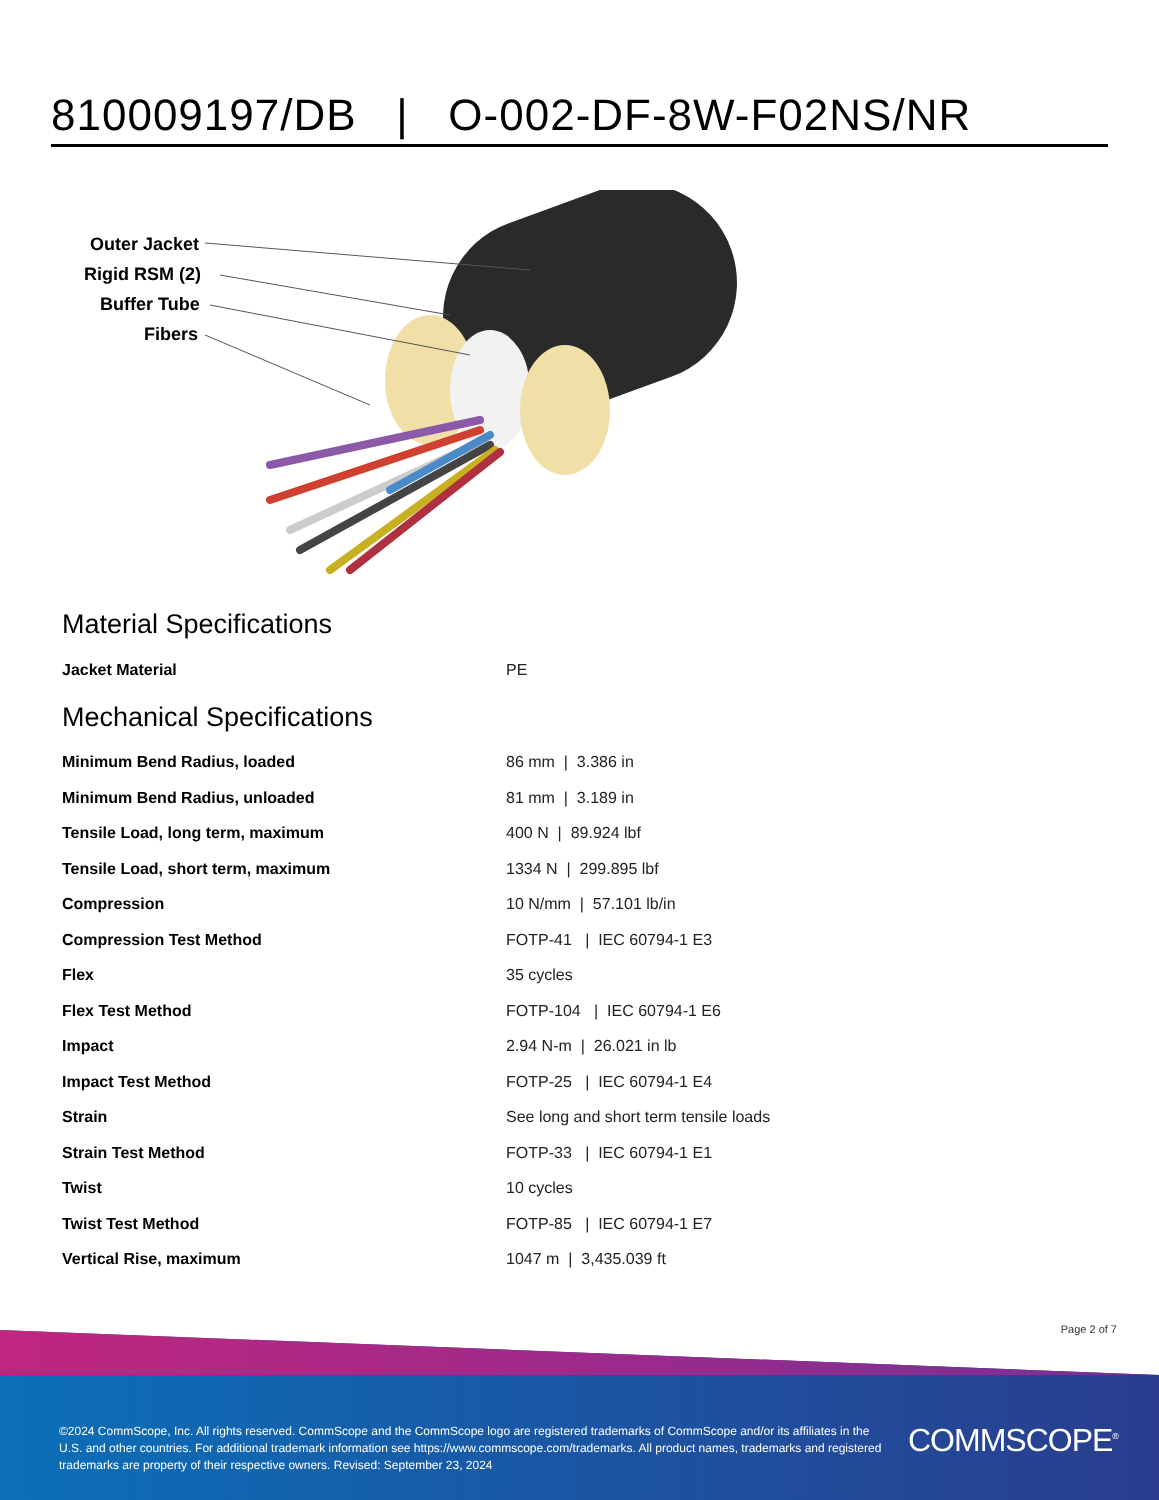810009197/DB | O-002-DF-8W-F02NS/NR
Outer Jacket
Rigid RSM (2)
Buffer Tube
Fibers
Material Specifications
| Jacket Material | PE |
Mechanical Specifications
| Minimum Bend Radius, loaded | 86 mm / 3.386 in |
| Minimum Bend Radius, unloaded | 81 mm / 3.189 in |
| Tensile Load, long term, maximum | 400 N / 89.924 lbf |
| Tensile Load, short term, maximum | 1334 N / 299.895 lbf |
| Compression | 10 N/mm / 57.101 lb/in |
| Compression Test Method | FOTP-41 / IEC 60794-1 E3 |
| Flex | 35 cycles |
| Flex Test Method | FOTP-104 / IEC 60794-1 E6 |
| Impact | 2.94 N-m / 26.021 in lb |
| Impact Test Method | FOTP-25 / IEC 60794-1 E4 |
| Strain | See long and short term tensile loads |
| Strain Test Method | FOTP-33 / IEC 60794-1 E1 |
| Twist | 10 cycles |
| Twist Test Method | FOTP-85 / IEC 60794-1 E7 |
| Vertical Rise, maximum | 1047 m / 3,435.039 ft |
Page 2 of 7
©2024 CommScope, Inc. All rights reserved. CommScope and the CommScope logo are registered trademarks of CommScope and/or its affiliates in the U.S. and other countries. For additional trademark information see https://www.commscope.com/trademarks. All product names, trademarks and registered trademarks are property of their respective owners. Revised: September 23, 2024
COMMSCOPE<sup>®</sup>